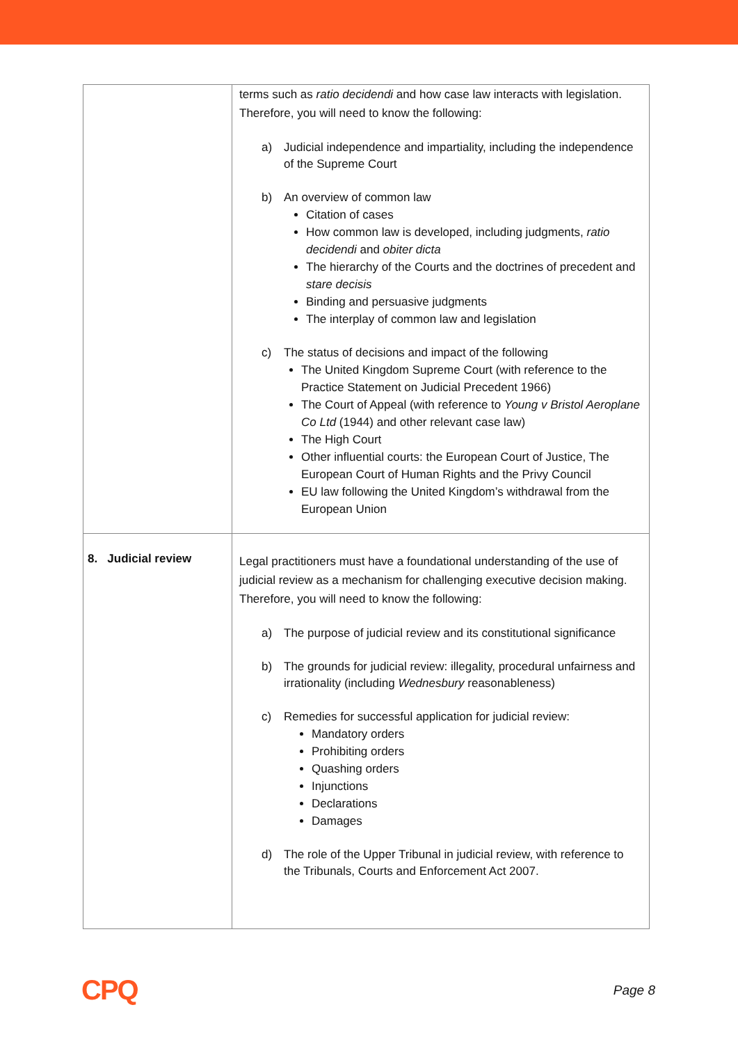| | terms such as ratio decidendi and how case law interacts with legislation. Therefore, you will need to know the following: a) Judicial independence and impartiality, including the independence of the Supreme Court b) An overview of common law Citation of cases How common law is developed, including judgments, ratio decidendi and obiter dicta The hierarchy of the Courts and the doctrines of precedent and stare decisis Binding and persuasive judgments The interplay of common law and legislation c) The status of decisions and impact of the following The United Kingdom Supreme Court (with reference to the Practice Statement on Judicial Precedent 1966) The Court of Appeal (with reference to Young v Bristol Aeroplane Co Ltd (1944) and other relevant case law) The High Court Other influential courts: the European Court of Justice, The European Court of Human Rights and the Privy Council EU law following the United Kingdom’s withdrawal from the European Union |
| 8. Judicial review | Legal practitioners must have a foundational understanding of the use of judicial review as a mechanism for challenging executive decision making. Therefore, you will need to know the following: a) The purpose of judicial review and its constitutional significance b) The grounds for judicial review: illegality, procedural unfairness and irrationality (including Wednesbury reasonableness) c) Remedies for successful application for judicial review: Mandatory orders Prohibiting orders Quashing orders Injunctions Declarations Damages d) The role of the Upper Tribunal in judicial review, with reference to the Tribunals, Courts and Enforcement Act 2007. |
CPQ
Page 8